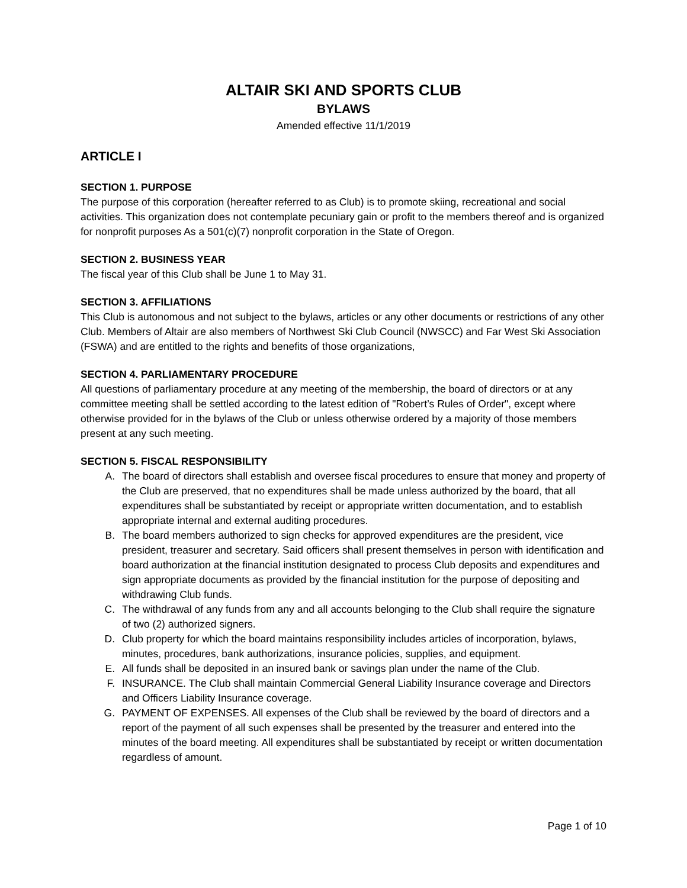ALTAIR SKI AND SPORTS CLUB
BYLAWS
Amended effective 11/1/2019
ARTICLE I
SECTION 1. PURPOSE
The purpose of this corporation (hereafter referred to as Club) is to promote skiing, recreational and social activities. This organization does not contemplate pecuniary gain or profit to the members thereof and is organized for nonprofit purposes As a 501(c)(7) nonprofit corporation in the State of Oregon.
SECTION 2. BUSINESS YEAR
The fiscal year of this Club shall be June 1 to May 31.
SECTION 3. AFFILIATIONS
This Club is autonomous and not subject to the bylaws, articles or any other documents or restrictions of any other Club. Members of Altair are also members of Northwest Ski Club Council (NWSCC) and Far West Ski Association (FSWA) and are entitled to the rights and benefits of those organizations,
SECTION 4. PARLIAMENTARY PROCEDURE
All questions of parliamentary procedure at any meeting of the membership, the board of directors or at any committee meeting shall be settled according to the latest edition of "Robert’s Rules of Order", except where otherwise provided for in the bylaws of the Club or unless otherwise ordered by a majority of those members present at any such meeting.
SECTION 5. FISCAL RESPONSIBILITY
A. The board of directors shall establish and oversee fiscal procedures to ensure that money and property of the Club are preserved, that no expenditures shall be made unless authorized by the board, that all expenditures shall be substantiated by receipt or appropriate written documentation, and to establish appropriate internal and external auditing procedures.
B. The board members authorized to sign checks for approved expenditures are the president, vice president, treasurer and secretary. Said officers shall present themselves in person with identification and board authorization at the financial institution designated to process Club deposits and expenditures and sign appropriate documents as provided by the financial institution for the purpose of depositing and withdrawing Club funds.
C. The withdrawal of any funds from any and all accounts belonging to the Club shall require the signature of two (2) authorized signers.
D. Club property for which the board maintains responsibility includes articles of incorporation, bylaws, minutes, procedures, bank authorizations, insurance policies, supplies, and equipment.
E. All funds shall be deposited in an insured bank or savings plan under the name of the Club.
F. INSURANCE. The Club shall maintain Commercial General Liability Insurance coverage and Directors and Officers Liability Insurance coverage.
G. PAYMENT OF EXPENSES. All expenses of the Club shall be reviewed by the board of directors and a report of the payment of all such expenses shall be presented by the treasurer and entered into the minutes of the board meeting. All expenditures shall be substantiated by receipt or written documentation regardless of amount.
Page 1 of 10